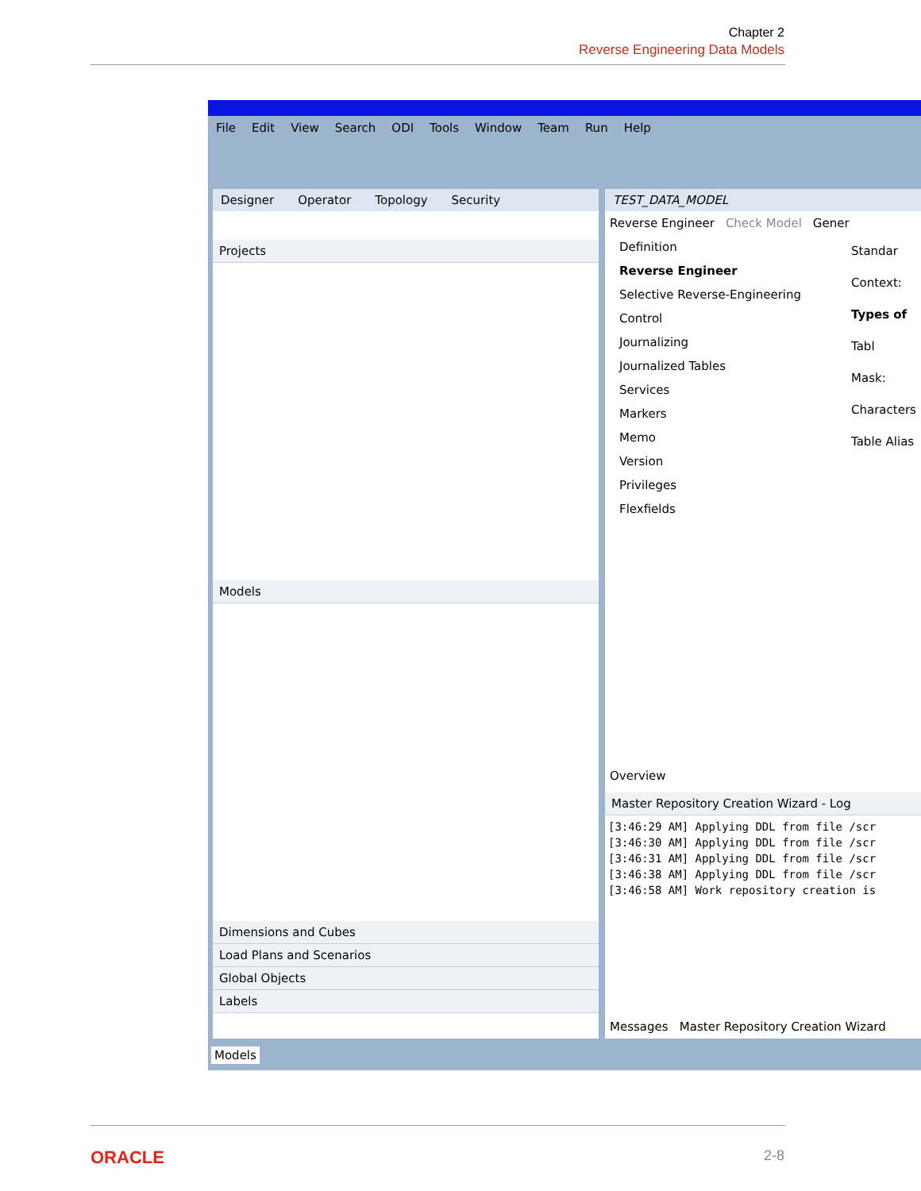Chapter 2
Reverse Engineering Data Models
File Edit View Search ODI Tools Window Team Run Help
Designer Operator Topology Security
Projects
Models
Dimensions and Cubes
Load Plans and Scenarios
Global Objects
Labels
TEST_DATA_MODEL
Reverse Engineer Check Model Gener
Definition
Reverse Engineer
Selective Reverse-Engineering
Control
Journalizing
Journalized Tables
Services
Markers
Memo
Version
Privileges
Flexfields
Standar
Context:
Types of
Tabl
Mask:
Characters
Table Alias
Overview
Master Repository Creation Wizard - Log
[3:46:29 AM] Applying DDL from file /scr
[3:46:30 AM] Applying DDL from file /scr
[3:46:31 AM] Applying DDL from file /scr
[3:46:38 AM] Applying DDL from file /scr
[3:46:58 AM] Work repository creation is
Messages Master Repository Creation Wizard
Models
ORACLE 2-8